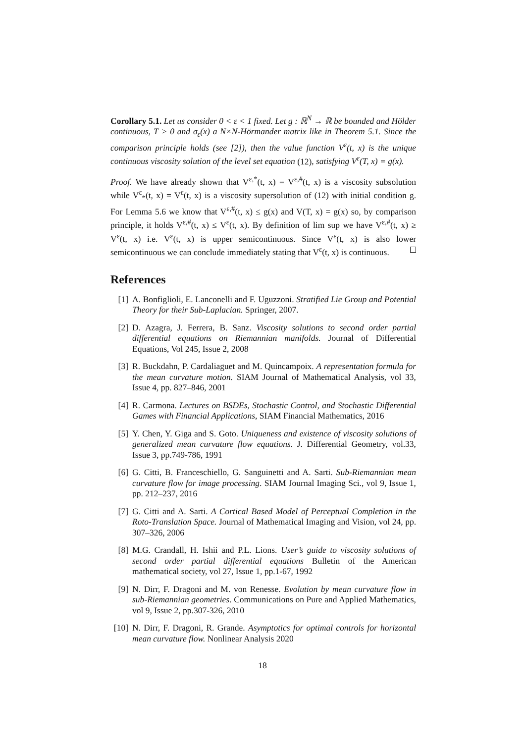Corollary 5.1. Let us consider 0 < ε < 1 fixed. Let g : ℝ<sup>N</sup> → ℝ be bounded and Hölder continuous, T > 0 and σ<sub>ε</sub>(x) a N×N-Hörmander matrix like in Theorem 5.1. Since the comparison principle holds (see [2]), then the value function V<sup>ε</sup>(t, x) is the unique continuous viscosity solution of the level set equation (12), satisfying V<sup>ε</sup>(T, x) = g(x).
Proof. We have already shown that V<sup>ε,*</sup>(t, x) = V<sup>ε,#</sup>(t, x) is a viscosity subsolution while V<sup>ε</sup><sub>*</sub>(t, x) = V<sup>ε</sup>(t, x) is a viscosity supersolution of (12) with initial condition g. For Lemma 5.6 we know that V<sup>ε,#</sup>(t, x) ≤ g(x) and V(T, x) = g(x) so, by comparison principle, it holds V<sup>ε,#</sup>(t, x) ≤ V<sup>ε</sup>(t, x). By definition of lim sup we have V<sup>ε,#</sup>(t, x) ≥ V<sup>ε</sup>(t, x) i.e. V<sup>ε</sup>(t, x) is upper semicontinuous. Since V<sup>ε</sup>(t, x) is also lower semicontinuous we can conclude immediately stating that V<sup>ε</sup>(t, x) is continuous.
References
[1] A. Bonfiglioli, E. Lanconelli and F. Uguzzoni. Stratified Lie Group and Potential Theory for their Sub-Laplacian. Springer, 2007.
[2] D. Azagra, J. Ferrera, B. Sanz. Viscosity solutions to second order partial differential equations on Riemannian manifolds. Journal of Differential Equations, Vol 245, Issue 2, 2008
[3] R. Buckdahn, P. Cardaliaguet and M. Quincampoix. A representation formula for the mean curvature motion. SIAM Journal of Mathematical Analysis, vol 33, Issue 4, pp. 827–846, 2001
[4] R. Carmona. Lectures on BSDEs, Stochastic Control, and Stochastic Differential Games with Financial Applications, SIAM Financial Mathematics, 2016
[5] Y. Chen, Y. Giga and S. Goto. Uniqueness and existence of viscosity solutions of generalized mean curvature flow equations. J. Differential Geometry, vol.33, Issue 3, pp.749-786, 1991
[6] G. Citti, B. Franceschiello, G. Sanguinetti and A. Sarti. Sub-Riemannian mean curvature flow for image processing. SIAM Journal Imaging Sci., vol 9, Issue 1, pp. 212–237, 2016
[7] G. Citti and A. Sarti. A Cortical Based Model of Perceptual Completion in the Roto-Translation Space. Journal of Mathematical Imaging and Vision, vol 24, pp. 307–326, 2006
[8] M.G. Crandall, H. Ishii and P.L. Lions. User’s guide to viscosity solutions of second order partial differential equations Bulletin of the American mathematical society, vol 27, Issue 1, pp.1-67, 1992
[9] N. Dirr, F. Dragoni and M. von Renesse. Evolution by mean curvature flow in sub-Riemannian geometries. Communications on Pure and Applied Mathematics, vol 9, Issue 2, pp.307-326, 2010
[10] N. Dirr, F. Dragoni, R. Grande. Asymptotics for optimal controls for horizontal mean curvature flow. Nonlinear Analysis 2020
18